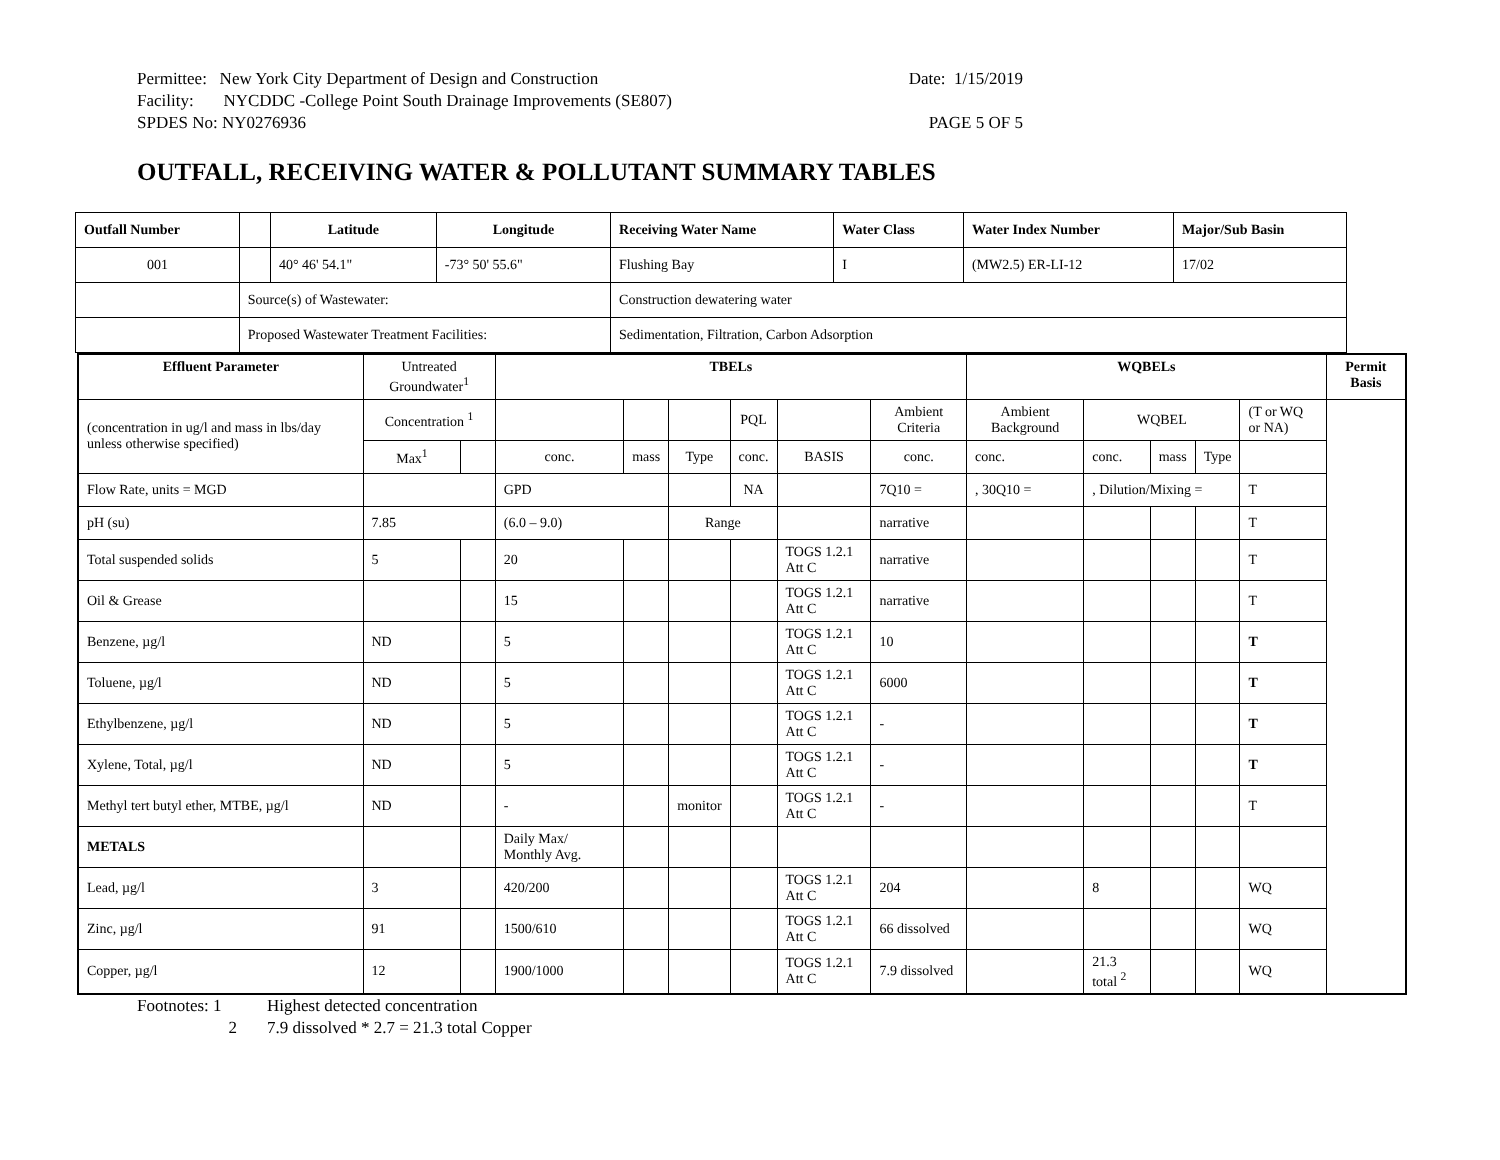Date: 1/15/2019 Permittee: New York City Department of Design and Construction
Facility: NYCDDC -College Point South Drainage Improvements (SE807)
PAGE 5 OF 5 SPDES No: NY0276936
OUTFALL, RECEIVING WATER & POLLUTANT SUMMARY TABLES
| Outfall Number | | Latitude | Longitude | Receiving Water Name | Water Class | Water Index Number | Major/Sub Basin |
| --- | --- | --- | --- | --- | --- | --- | --- |
| 001 | | 40° 46' 54.1" | -73° 50' 55.6" | Flushing Bay | I | (MW2.5) ER-LI-12 | 17/02 |
| | Source(s) of Wastewater: | | | Construction dewatering water | | | |
| | Proposed Wastewater Treatment Facilities: | | | Sedimentation, Filtration, Carbon Adsorption | | | |
| Effluent Parameter | Untreated Groundwater<sup>1</sup> | | TBELs | | | | | | WQBELs | | | | | Permit Basis |
| (concentration in ug/l and mass in lbs/day unless otherwise specified) | Concentration <sup>1</sup> | | | | | PQL | | Ambient Criteria | Ambient Background | WQBEL | | | (T or WQ or NA) | |
| | Max<sup>1</sup> | | conc. | mass | Type | conc. | BASIS | conc. | conc. | conc. | mass | Type | | |
| Flow Rate, units = MGD | | | GPD | | | NA | | 7Q10 = | , 30Q10 = | , Dilution/Mixing = | | | T | |
| pH (su) | 7.85 | | (6.0 – 9.0) | | Range | | | narrative | | | | | T | |
| Total suspended solids | 5 | | 20 | | | | TOGS 1.2.1 Att C | narrative | | | | | T | |
| Oil & Grease | | | 15 | | | | TOGS 1.2.1 Att C | narrative | | | | | T | |
| Benzene, µg/l | ND | | 5 | | | | TOGS 1.2.1 Att C | 10 | | | | | T | |
| Toluene, µg/l | ND | | 5 | | | | TOGS 1.2.1 Att C | 6000 | | | | | T | |
| Ethylbenzene, µg/l | ND | | 5 | | | | TOGS 1.2.1 Att C | - | | | | | T | |
| Xylene, Total, µg/l | ND | | 5 | | | | TOGS 1.2.1 Att C | - | | | | | T | |
| Methyl tert butyl ether, MTBE, µg/l | ND | | - | | monitor | | TOGS 1.2.1 Att C | - | | | | | T | |
| METALS | | | Daily Max/ Monthly Avg. | | | | | | | | | | | |
| Lead, µg/l | 3 | | 420/200 | | | | TOGS 1.2.1 Att C | 204 | | 8 | | | WQ | |
| Zinc, µg/l | 91 | | 1500/610 | | | | TOGS 1.2.1 Att C | 66 dissolved | | | | | WQ | |
| Copper, µg/l | 12 | | 1900/1000 | | | | TOGS 1.2.1 Att C | 7.9 dissolved | | 21.3 total <sup>2</sup> | | | WQ | |
Footnotes: 1 Highest detected concentration
2 7.9 dissolved * 2.7 = 21.3 total Copper